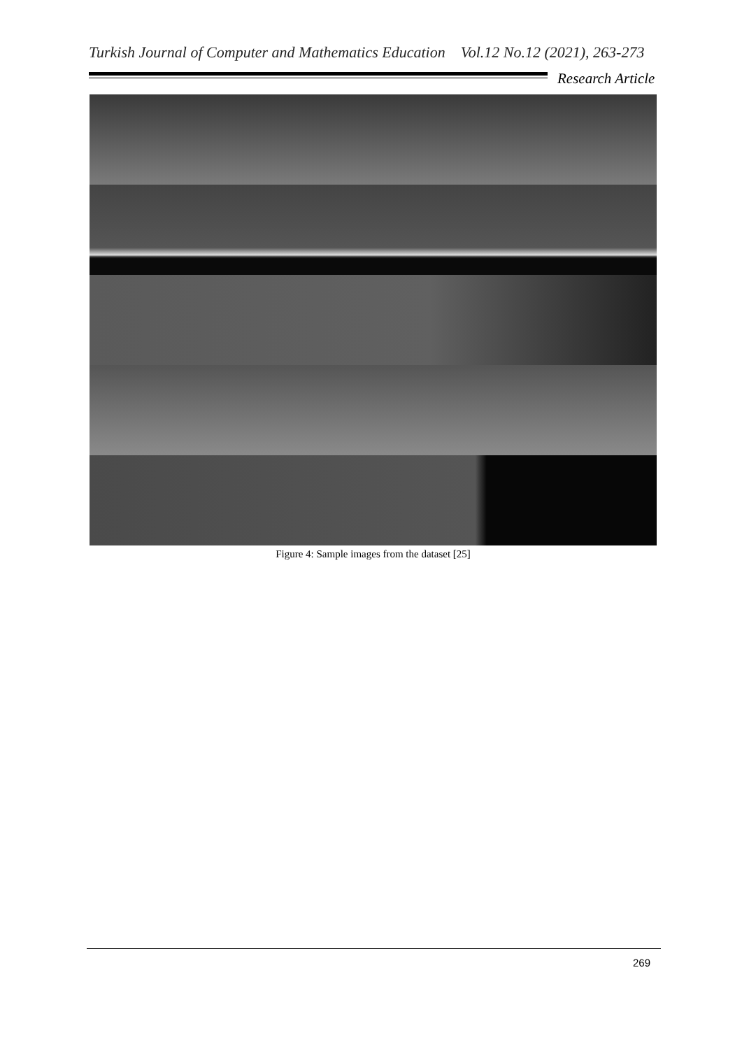Turkish Journal of Computer and Mathematics Education Vol.12 No.12 (2021), 263-273
Research Article
Figure 4: Sample images from the dataset [25]
269